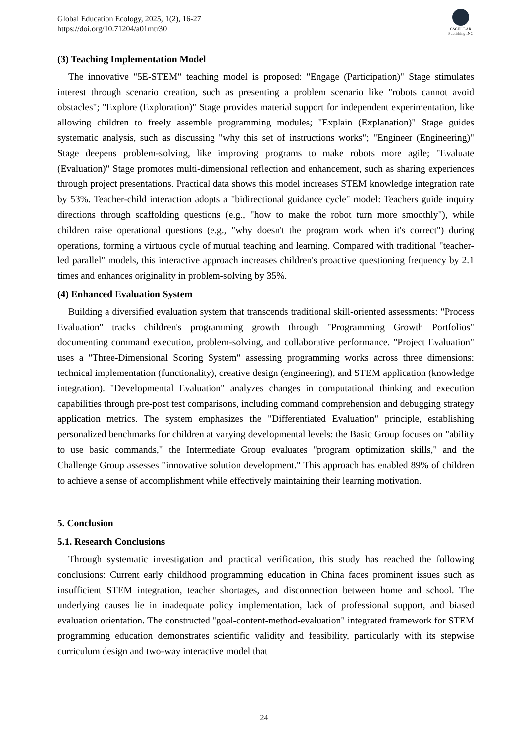Global Education Ecology, 2025, 1(2), 16-27
https://doi.org/10.71204/a01mtr30
CSCHOLAR
Publishing INC
(3) Teaching Implementation Model
The innovative "5E-STEM" teaching model is proposed: "Engage (Participation)" Stage stimulates interest through scenario creation, such as presenting a problem scenario like "robots cannot avoid obstacles"; "Explore (Exploration)" Stage provides material support for independent experimentation, like allowing children to freely assemble programming modules; "Explain (Explanation)" Stage guides systematic analysis, such as discussing "why this set of instructions works"; "Engineer (Engineering)" Stage deepens problem-solving, like improving programs to make robots more agile; "Evaluate (Evaluation)" Stage promotes multi-dimensional reflection and enhancement, such as sharing experiences through project presentations. Practical data shows this model increases STEM knowledge integration rate by 53%. Teacher-child interaction adopts a "bidirectional guidance cycle" model: Teachers guide inquiry directions through scaffolding questions (e.g., "how to make the robot turn more smoothly"), while children raise operational questions (e.g., "why doesn't the program work when it's correct") during operations, forming a virtuous cycle of mutual teaching and learning. Compared with traditional "teacher-led parallel" models, this interactive approach increases children's proactive questioning frequency by 2.1 times and enhances originality in problem-solving by 35%.
(4) Enhanced Evaluation System
Building a diversified evaluation system that transcends traditional skill-oriented assessments: "Process Evaluation" tracks children's programming growth through "Programming Growth Portfolios" documenting command execution, problem-solving, and collaborative performance. "Project Evaluation" uses a "Three-Dimensional Scoring System" assessing programming works across three dimensions: technical implementation (functionality), creative design (engineering), and STEM application (knowledge integration). "Developmental Evaluation" analyzes changes in computational thinking and execution capabilities through pre-post test comparisons, including command comprehension and debugging strategy application metrics. The system emphasizes the "Differentiated Evaluation" principle, establishing personalized benchmarks for children at varying developmental levels: the Basic Group focuses on "ability to use basic commands," the Intermediate Group evaluates "program optimization skills," and the Challenge Group assesses "innovative solution development." This approach has enabled 89% of children to achieve a sense of accomplishment while effectively maintaining their learning motivation.
5. Conclusion
5.1. Research Conclusions
Through systematic investigation and practical verification, this study has reached the following conclusions: Current early childhood programming education in China faces prominent issues such as insufficient STEM integration, teacher shortages, and disconnection between home and school. The underlying causes lie in inadequate policy implementation, lack of professional support, and biased evaluation orientation. The constructed "goal-content-method-evaluation" integrated framework for STEM programming education demonstrates scientific validity and feasibility, particularly with its stepwise curriculum design and two-way interactive model that
24